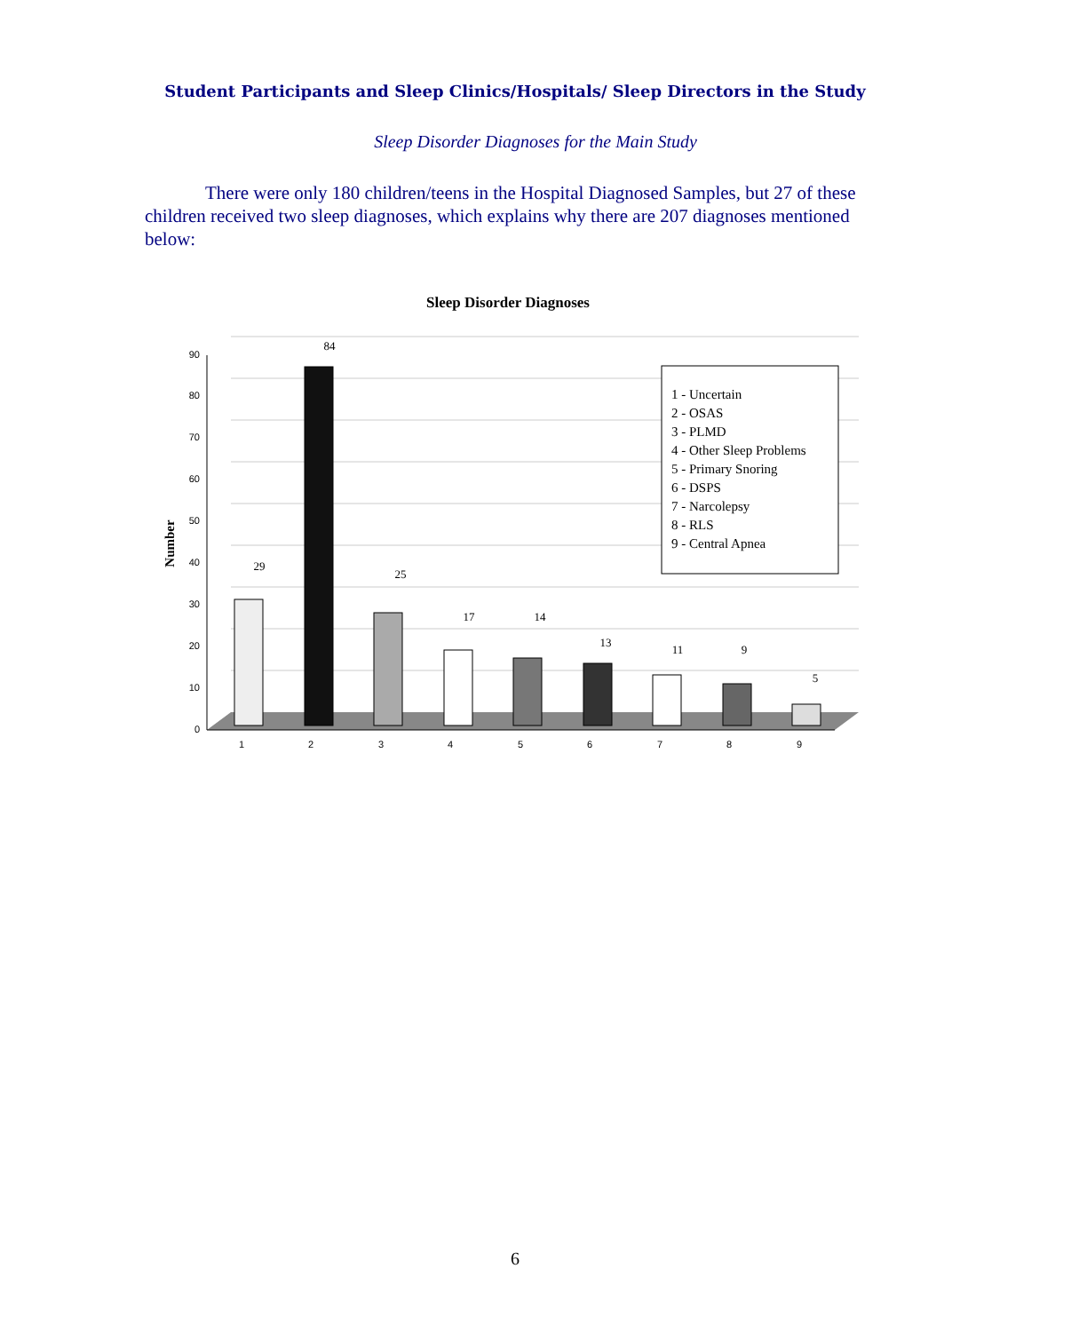Student Participants and Sleep Clinics/Hospitals/ Sleep Directors in the Study
Sleep Disorder Diagnoses for the Main Study
There were only 180 children/teens in the Hospital Diagnosed Samples, but 27 of these children received two sleep diagnoses, which explains why there are 207 diagnoses mentioned below:
Sleep Disorder Diagnoses
Number
0
10
20
30
40
50
60
70
80
90
1
2
3
4
5
6
7
8
9
29
84
25
17
14
13
11
9
5
1 - Uncertain
2 - OSAS
3 - PLMD
4 - Other Sleep Problems
5 - Primary Snoring
6 - DSPS
7 - Narcolepsy
8 - RLS
9 - Central Apnea
6